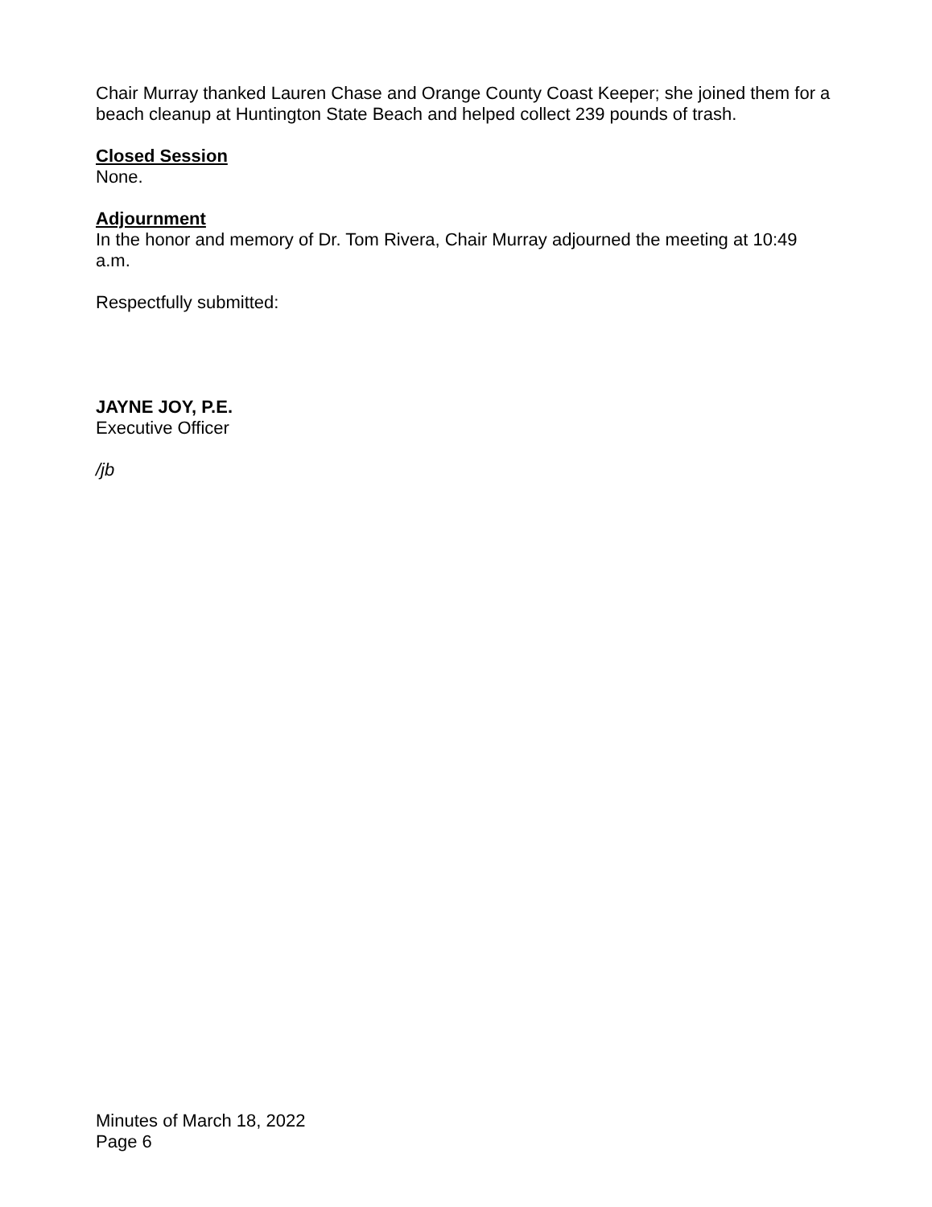Chair Murray thanked Lauren Chase and Orange County Coast Keeper; she joined them for a beach cleanup at Huntington State Beach and helped collect 239 pounds of trash.
Closed Session
None.
Adjournment
In the honor and memory of Dr. Tom Rivera, Chair Murray adjourned the meeting at 10:49 a.m.
Respectfully submitted:
JAYNE JOY, P.E.
Executive Officer
/jb
Minutes of March 18, 2022
Page 6